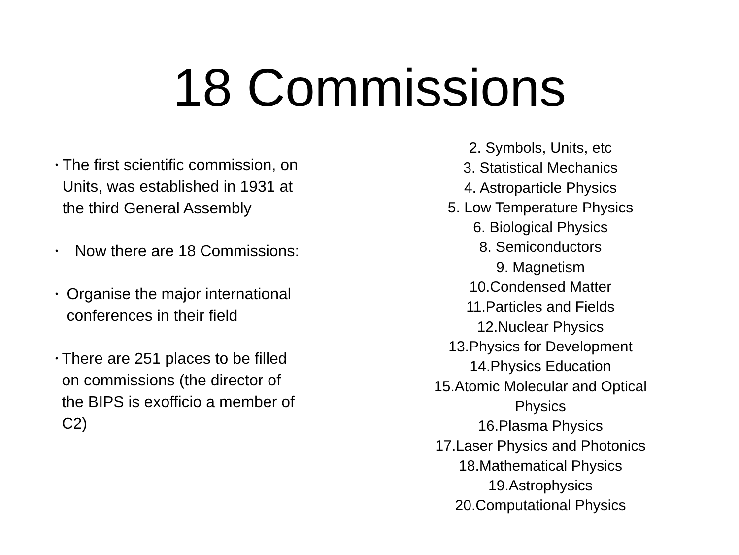18 Commissions
• The first scientific commission, on Units, was established in 1931 at the third General Assembly
• Now there are 18 Commissions:
• Organise the major international conferences in their field
• There are 251 places to be filled on commissions (the director of the BIPS is exofficio a member of C2)
2. Symbols, Units, etc
3. Statistical Mechanics
4. Astroparticle Physics
5. Low Temperature Physics
6. Biological Physics
8. Semiconductors
9. Magnetism
10.Condensed Matter
11.Particles and Fields
12.Nuclear Physics
13.Physics for Development
14.Physics Education
15.Atomic Molecular and Optical Physics
16.Plasma Physics
17.Laser Physics and Photonics
18.Mathematical Physics
19.Astrophysics
20.Computational Physics